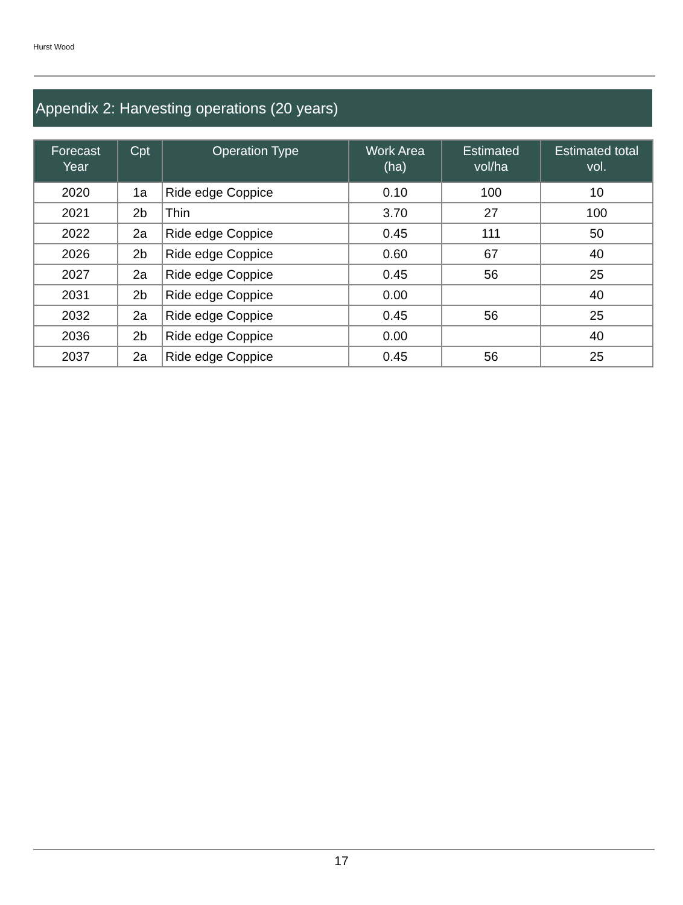Hurst Wood
Appendix 2: Harvesting operations (20 years)
| Forecast Year | Cpt | Operation Type | Work Area (ha) | Estimated vol/ha | Estimated total vol. |
| --- | --- | --- | --- | --- | --- |
| 2020 | 1a | Ride edge Coppice | 0.10 | 100 | 10 |
| 2021 | 2b | Thin | 3.70 | 27 | 100 |
| 2022 | 2a | Ride edge Coppice | 0.45 | 111 | 50 |
| 2026 | 2b | Ride edge Coppice | 0.60 | 67 | 40 |
| 2027 | 2a | Ride edge Coppice | 0.45 | 56 | 25 |
| 2031 | 2b | Ride edge Coppice | 0.00 | | 40 |
| 2032 | 2a | Ride edge Coppice | 0.45 | 56 | 25 |
| 2036 | 2b | Ride edge Coppice | 0.00 | | 40 |
| 2037 | 2a | Ride edge Coppice | 0.45 | 56 | 25 |
17